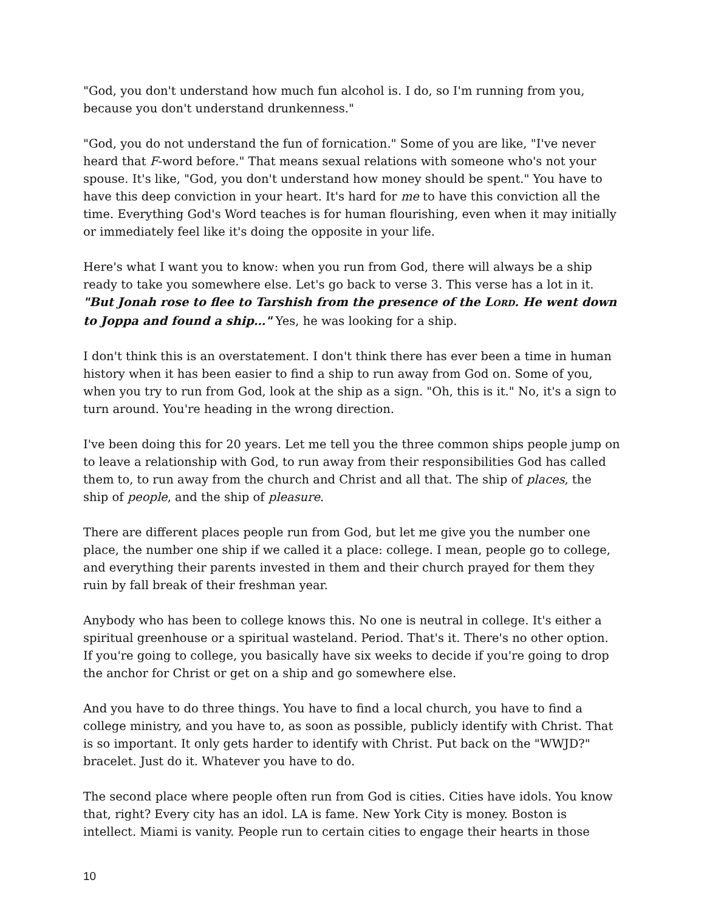"God, you don't understand how much fun alcohol is. I do, so I'm running from you, because you don't understand drunkenness."
"God, you do not understand the fun of fornication." Some of you are like, "I've never heard that F-word before." That means sexual relations with someone who's not your spouse. It's like, "God, you don't understand how money should be spent." You have to have this deep conviction in your heart. It's hard for me to have this conviction all the time. Everything God's Word teaches is for human flourishing, even when it may initially or immediately feel like it's doing the opposite in your life.
Here's what I want you to know: when you run from God, there will always be a ship ready to take you somewhere else. Let's go back to verse 3. This verse has a lot in it. "But Jonah rose to flee to Tarshish from the presence of the LORD. He went down to Joppa and found a ship…" Yes, he was looking for a ship.
I don't think this is an overstatement. I don't think there has ever been a time in human history when it has been easier to find a ship to run away from God on. Some of you, when you try to run from God, look at the ship as a sign. "Oh, this is it." No, it's a sign to turn around. You're heading in the wrong direction.
I've been doing this for 20 years. Let me tell you the three common ships people jump on to leave a relationship with God, to run away from their responsibilities God has called them to, to run away from the church and Christ and all that. The ship of places, the ship of people, and the ship of pleasure.
There are different places people run from God, but let me give you the number one place, the number one ship if we called it a place: college. I mean, people go to college, and everything their parents invested in them and their church prayed for them they ruin by fall break of their freshman year.
Anybody who has been to college knows this. No one is neutral in college. It's either a spiritual greenhouse or a spiritual wasteland. Period. That's it. There's no other option. If you're going to college, you basically have six weeks to decide if you're going to drop the anchor for Christ or get on a ship and go somewhere else.
And you have to do three things. You have to find a local church, you have to find a college ministry, and you have to, as soon as possible, publicly identify with Christ. That is so important. It only gets harder to identify with Christ. Put back on the "WWJD?" bracelet. Just do it. Whatever you have to do.
The second place where people often run from God is cities. Cities have idols. You know that, right? Every city has an idol. LA is fame. New York City is money. Boston is intellect. Miami is vanity. People run to certain cities to engage their hearts in those
10